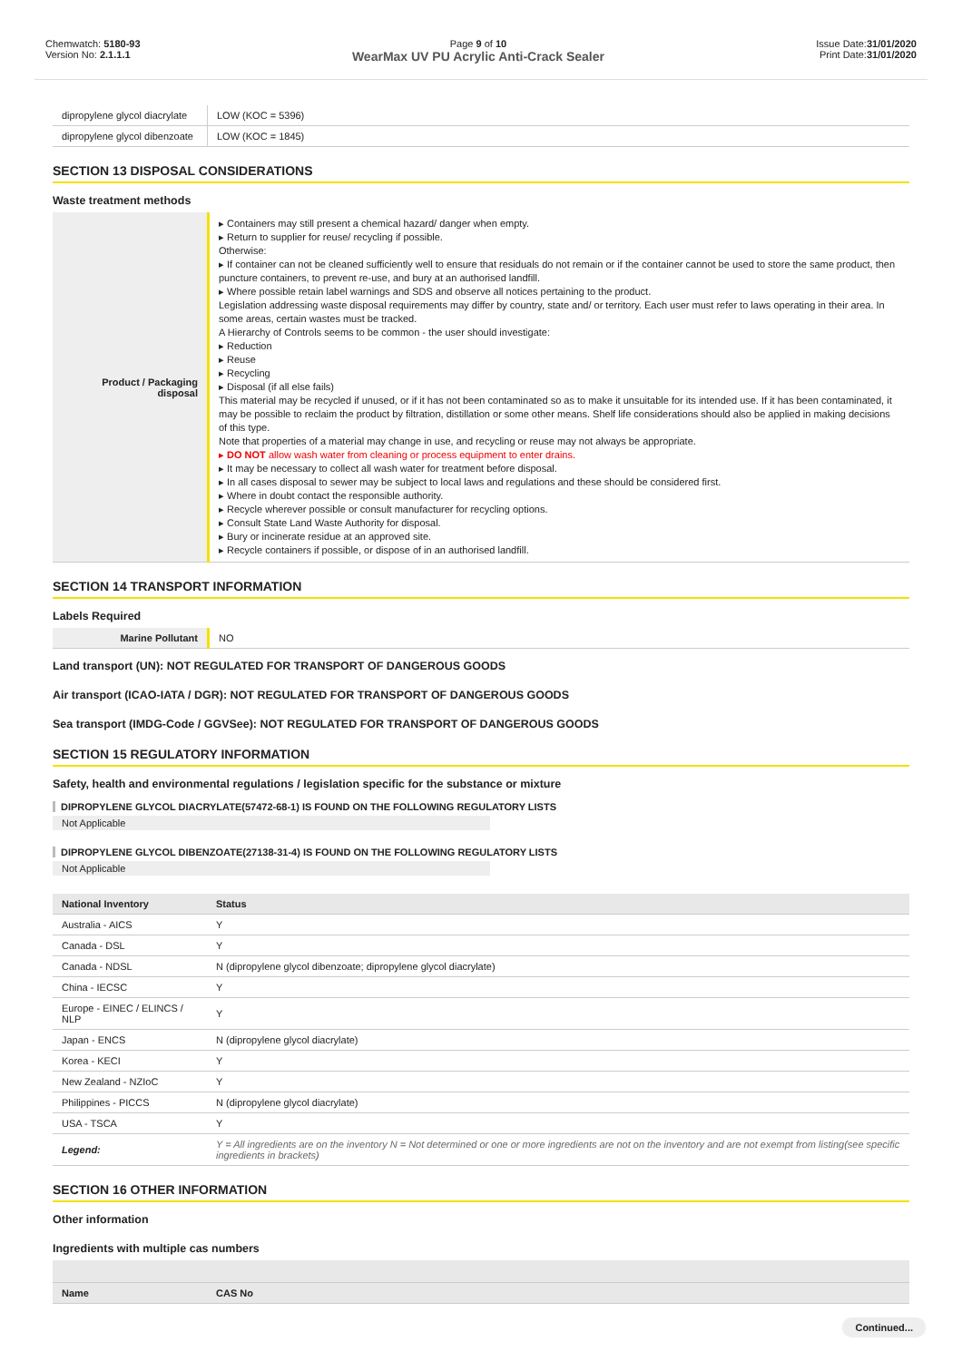Chemwatch: 5180-93
Version No: 2.1.1.1
Page 9 of 10
WearMax UV PU Acrylic Anti-Crack Sealer
Issue Date:31/01/2020
Print Date:31/01/2020
| dipropylene glycol diacrylate | LOW (KOC = 5396) |
| dipropylene glycol dibenzoate | LOW (KOC = 1845) |
SECTION 13 DISPOSAL CONSIDERATIONS
Waste treatment methods
| Product / Packaging disposal | ▸ Containers may still present a chemical hazard/ danger when empty. ▸ Return to supplier for reuse/ recycling if possible. Otherwise: ▸ If container can not be cleaned sufficiently well to ensure that residuals do not remain or if the container cannot be used to store the same product, then puncture containers, to prevent re-use, and bury at an authorised landfill. ▸ Where possible retain label warnings and SDS and observe all notices pertaining to the product. Legislation addressing waste disposal requirements may differ by country, state and/ or territory. Each user must refer to laws operating in their area. In some areas, certain wastes must be tracked. A Hierarchy of Controls seems to be common - the user should investigate: ▸ Reduction ▸ Reuse ▸ Recycling ▸ Disposal (if all else fails) This material may be recycled if unused, or if it has not been contaminated so as to make it unsuitable for its intended use. If it has been contaminated, it may be possible to reclaim the product by filtration, distillation or some other means. Shelf life considerations should also be applied in making decisions of this type. Note that properties of a material may change in use, and recycling or reuse may not always be appropriate. ▸ DO NOT allow wash water from cleaning or process equipment to enter drains. ▸ It may be necessary to collect all wash water for treatment before disposal. ▸ In all cases disposal to sewer may be subject to local laws and regulations and these should be considered first. ▸ Where in doubt contact the responsible authority. ▸ Recycle wherever possible or consult manufacturer for recycling options. ▸ Consult State Land Waste Authority for disposal. ▸ Bury or incinerate residue at an approved site. ▸ Recycle containers if possible, or dispose of in an authorised landfill. |
SECTION 14 TRANSPORT INFORMATION
Labels Required
| Marine Pollutant | NO |
Land transport (UN): NOT REGULATED FOR TRANSPORT OF DANGEROUS GOODS
Air transport (ICAO-IATA / DGR): NOT REGULATED FOR TRANSPORT OF DANGEROUS GOODS
Sea transport (IMDG-Code / GGVSee): NOT REGULATED FOR TRANSPORT OF DANGEROUS GOODS
SECTION 15 REGULATORY INFORMATION
Safety, health and environmental regulations / legislation specific for the substance or mixture
DIPROPYLENE GLYCOL DIACRYLATE(57472-68-1) IS FOUND ON THE FOLLOWING REGULATORY LISTS
Not Applicable
DIPROPYLENE GLYCOL DIBENZOATE(27138-31-4) IS FOUND ON THE FOLLOWING REGULATORY LISTS
Not Applicable
| National Inventory | Status |
| --- | --- |
| Australia - AICS | Y |
| Canada - DSL | Y |
| Canada - NDSL | N (dipropylene glycol dibenzoate; dipropylene glycol diacrylate) |
| China - IECSC | Y |
| Europe - EINEC / ELINCS / NLP | Y |
| Japan - ENCS | N (dipropylene glycol diacrylate) |
| Korea - KECI | Y |
| New Zealand - NZIoC | Y |
| Philippines - PICCS | N (dipropylene glycol diacrylate) |
| USA - TSCA | Y |
| Legend: | Y = All ingredients are on the inventory N = Not determined or one or more ingredients are not on the inventory and are not exempt from listing(see specific ingredients in brackets) |
SECTION 16 OTHER INFORMATION
Other information
Ingredients with multiple cas numbers
| Name | CAS No |
| --- | --- |
Continued...